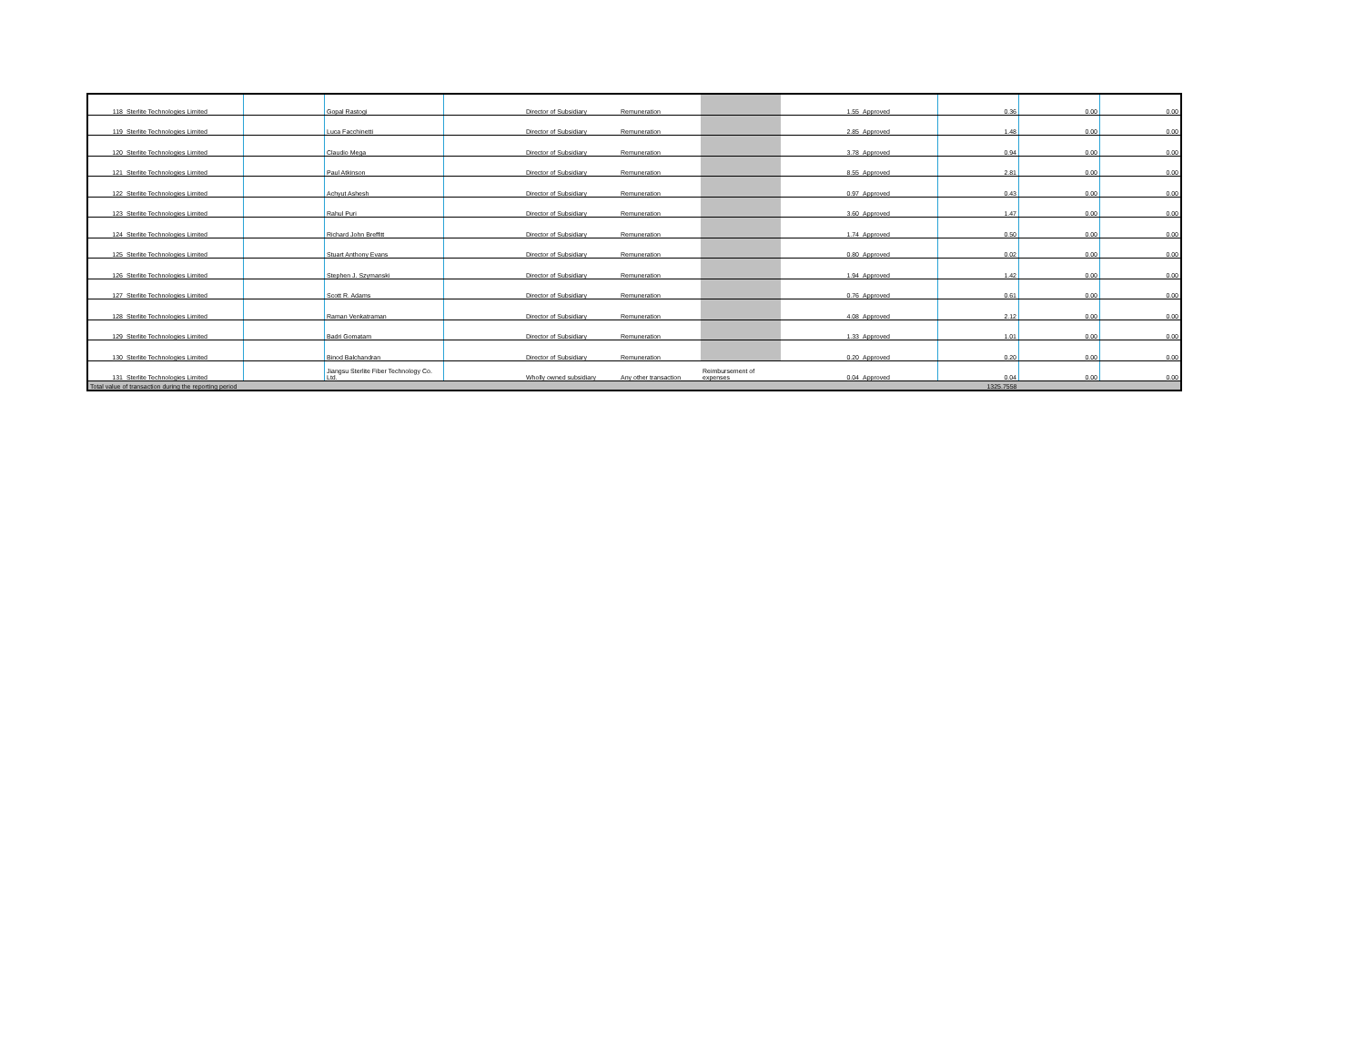| 118 | Sterlite Technologies Limited | | Gopal Rastogi | | Director of Subsidiary | Remuneration | | 1.55 | Approved | 0.36 | 0.00 | 0.00 |
| 119 | Sterlite Technologies Limited | | Luca Facchinetti | | Director of Subsidiary | Remuneration | | 2.85 | Approved | 1.48 | 0.00 | 0.00 |
| 120 | Sterlite Technologies Limited | | Claudio Mega | | Director of Subsidiary | Remuneration | | 3.78 | Approved | 0.94 | 0.00 | 0.00 |
| 121 | Sterlite Technologies Limited | | Paul Atkinson | | Director of Subsidiary | Remuneration | | 8.55 | Approved | 2.81 | 0.00 | 0.00 |
| 122 | Sterlite Technologies Limited | | Achyut Ashesh | | Director of Subsidiary | Remuneration | | 0.97 | Approved | 0.43 | 0.00 | 0.00 |
| 123 | Sterlite Technologies Limited | | Rahul Puri | | Director of Subsidiary | Remuneration | | 3.60 | Approved | 1.47 | 0.00 | 0.00 |
| 124 | Sterlite Technologies Limited | | Richard John Breffitt | | Director of Subsidiary | Remuneration | | 1.74 | Approved | 0.50 | 0.00 | 0.00 |
| 125 | Sterlite Technologies Limited | | Stuart Anthony Evans | | Director of Subsidiary | Remuneration | | 0.80 | Approved | 0.02 | 0.00 | 0.00 |
| 126 | Sterlite Technologies Limited | | Stephen J. Szymanski | | Director of Subsidiary | Remuneration | | 1.94 | Approved | 1.42 | 0.00 | 0.00 |
| 127 | Sterlite Technologies Limited | | Scott R. Adams | | Director of Subsidiary | Remuneration | | 0.76 | Approved | 0.61 | 0.00 | 0.00 |
| 128 | Sterlite Technologies Limited | | Raman Venkatraman | | Director of Subsidiary | Remuneration | | 4.08 | Approved | 2.12 | 0.00 | 0.00 |
| 129 | Sterlite Technologies Limited | | Badri Gomatam | | Director of Subsidiary | Remuneration | | 1.33 | Approved | 1.01 | 0.00 | 0.00 |
| 130 | Sterlite Technologies Limited | | Binod Balchandran | | Director of Subsidiary | Remuneration | | 0.20 | Approved | 0.20 | 0.00 | 0.00 |
| 131 | Sterlite Technologies Limited | | Jiangsu Sterlite Fiber Technology Co. Ltd. | | Wholly owned subsidiary | Any other transaction | Reimbursement of expenses | 0.04 | Approved | 0.04 | 0.00 | 0.00 |
| Total value of transaction during the reporting period | | | | | | | | | | 1325.7558 | | |